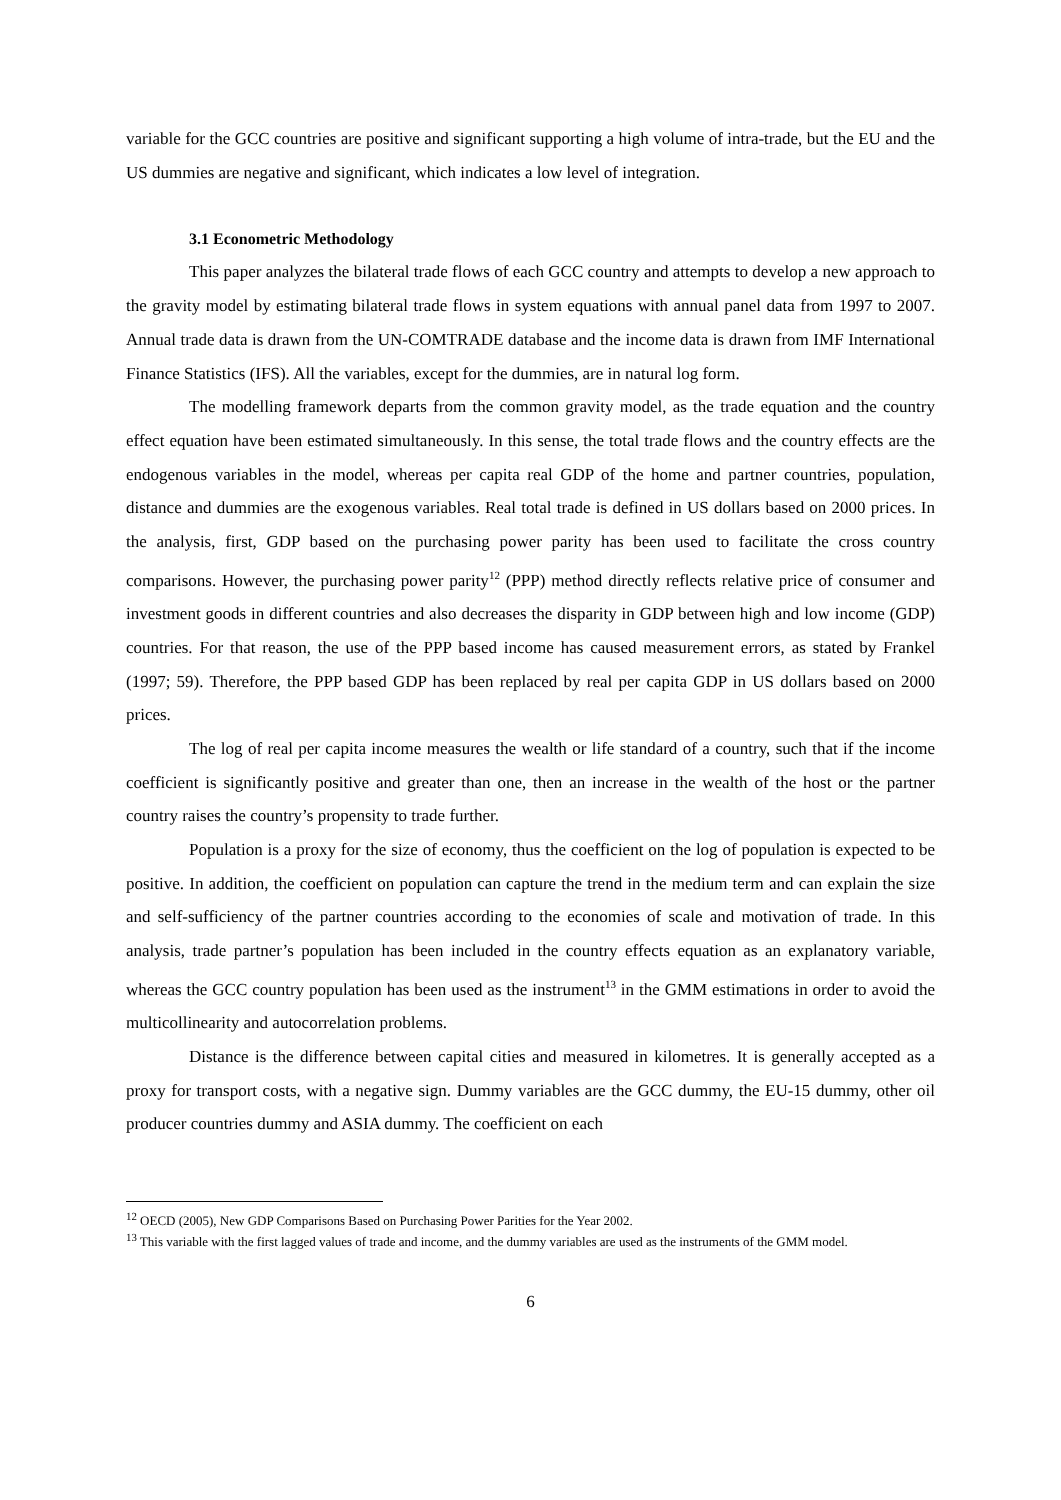variable for the GCC countries are positive and significant supporting a high volume of intra-trade, but the EU and the US dummies are negative and significant, which indicates a low level of integration.
3.1 Econometric Methodology
This paper analyzes the bilateral trade flows of each GCC country and attempts to develop a new approach to the gravity model by estimating bilateral trade flows in system equations with annual panel data from 1997 to 2007. Annual trade data is drawn from the UN-COMTRADE database and the income data is drawn from IMF International Finance Statistics (IFS). All the variables, except for the dummies, are in natural log form.
The modelling framework departs from the common gravity model, as the trade equation and the country effect equation have been estimated simultaneously. In this sense, the total trade flows and the country effects are the endogenous variables in the model, whereas per capita real GDP of the home and partner countries, population, distance and dummies are the exogenous variables. Real total trade is defined in US dollars based on 2000 prices. In the analysis, first, GDP based on the purchasing power parity has been used to facilitate the cross country comparisons. However, the purchasing power parity<sup>12</sup> (PPP) method directly reflects relative price of consumer and investment goods in different countries and also decreases the disparity in GDP between high and low income (GDP) countries. For that reason, the use of the PPP based income has caused measurement errors, as stated by Frankel (1997; 59). Therefore, the PPP based GDP has been replaced by real per capita GDP in US dollars based on 2000 prices.
The log of real per capita income measures the wealth or life standard of a country, such that if the income coefficient is significantly positive and greater than one, then an increase in the wealth of the host or the partner country raises the country’s propensity to trade further.
Population is a proxy for the size of economy, thus the coefficient on the log of population is expected to be positive. In addition, the coefficient on population can capture the trend in the medium term and can explain the size and self-sufficiency of the partner countries according to the economies of scale and motivation of trade. In this analysis, trade partner’s population has been included in the country effects equation as an explanatory variable, whereas the GCC country population has been used as the instrument<sup>13</sup> in the GMM estimations in order to avoid the multicollinearity and autocorrelation problems.
Distance is the difference between capital cities and measured in kilometres. It is generally accepted as a proxy for transport costs, with a negative sign. Dummy variables are the GCC dummy, the EU-15 dummy, other oil producer countries dummy and ASIA dummy. The coefficient on each
<sup>12</sup> OECD (2005), New GDP Comparisons Based on Purchasing Power Parities for the Year 2002.
<sup>13</sup> This variable with the first lagged values of trade and income, and the dummy variables are used as the instruments of the GMM model.
6